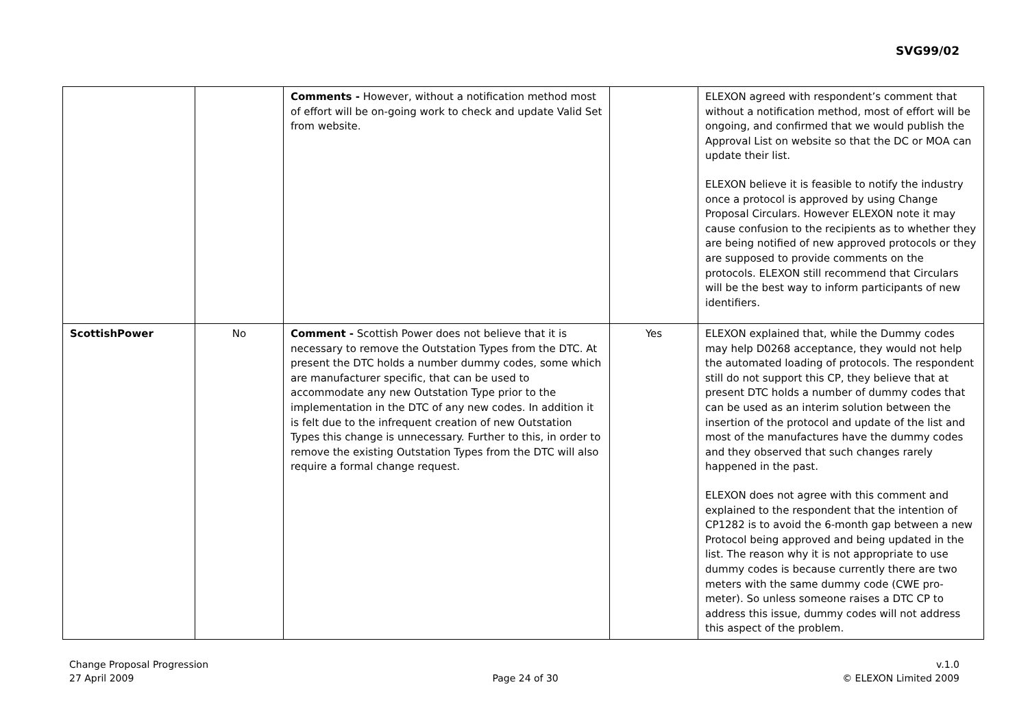SVG99/02
| | | Comments - However, without a notification method most of effort will be on-going work to check and update Valid Set from website. | | ELEXON agreed with respondent’s comment that without a notification method, most of effort will be ongoing, and confirmed that we would publish the Approval List on website so that the DC or MOA can update their list. ELEXON believe it is feasible to notify the industry once a protocol is approved by using Change Proposal Circulars. However ELEXON note it may cause confusion to the recipients as to whether they are being notified of new approved protocols or they are supposed to provide comments on the protocols. ELEXON still recommend that Circulars will be the best way to inform participants of new identifiers. |
| ScottishPower | No | Comment - Scottish Power does not believe that it is necessary to remove the Outstation Types from the DTC. At present the DTC holds a number dummy codes, some which are manufacturer specific, that can be used to accommodate any new Outstation Type prior to the implementation in the DTC of any new codes. In addition it is felt due to the infrequent creation of new Outstation Types this change is unnecessary. Further to this, in order to remove the existing Outstation Types from the DTC will also require a formal change request. | Yes | ELEXON explained that, while the Dummy codes may help D0268 acceptance, they would not help the automated loading of protocols. The respondent still do not support this CP, they believe that at present DTC holds a number of dummy codes that can be used as an interim solution between the insertion of the protocol and update of the list and most of the manufactures have the dummy codes and they observed that such changes rarely happened in the past. ELEXON does not agree with this comment and explained to the respondent that the intention of CP1282 is to avoid the 6-month gap between a new Protocol being approved and being updated in the list. The reason why it is not appropriate to use dummy codes is because currently there are two meters with the same dummy code (CWE pro-meter). So unless someone raises a DTC CP to address this issue, dummy codes will not address this aspect of the problem. |
Change Proposal Progression
27 April 2009
Page 24 of 30 v.1.0
© ELEXON Limited 2009